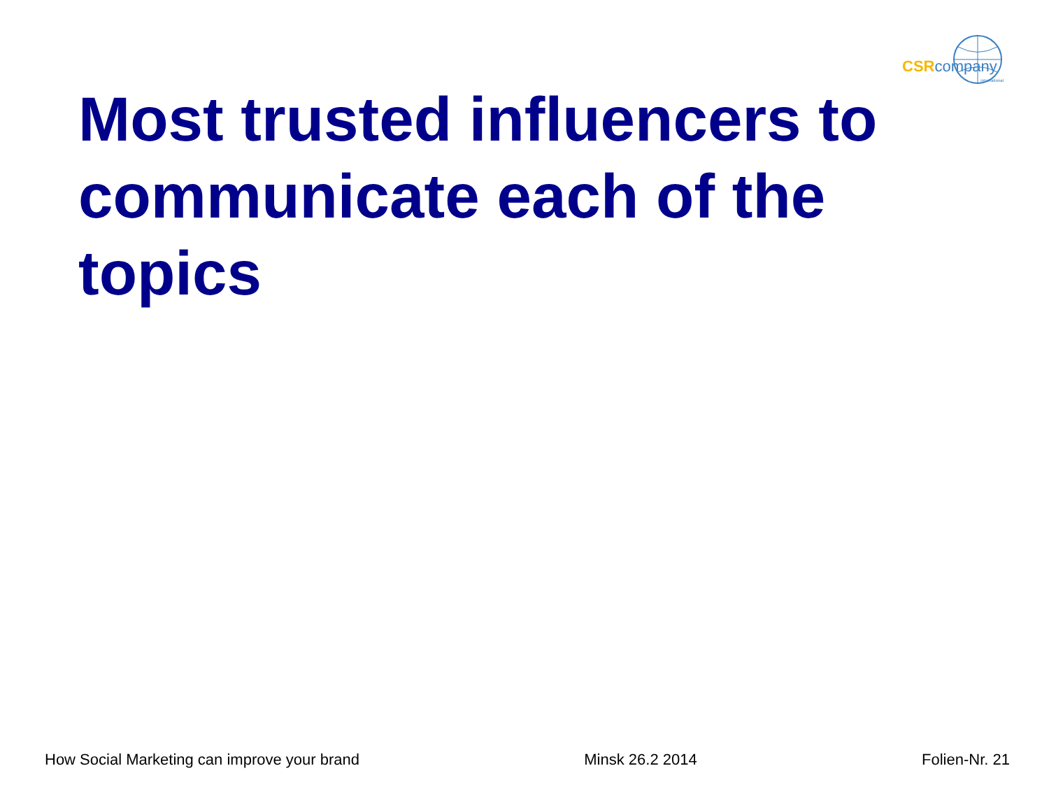CSRcompany
international
Most trusted influencers to communicate each of the topics
How Social Marketing can improve your brand Minsk 26.2 2014 Folien-Nr. 21